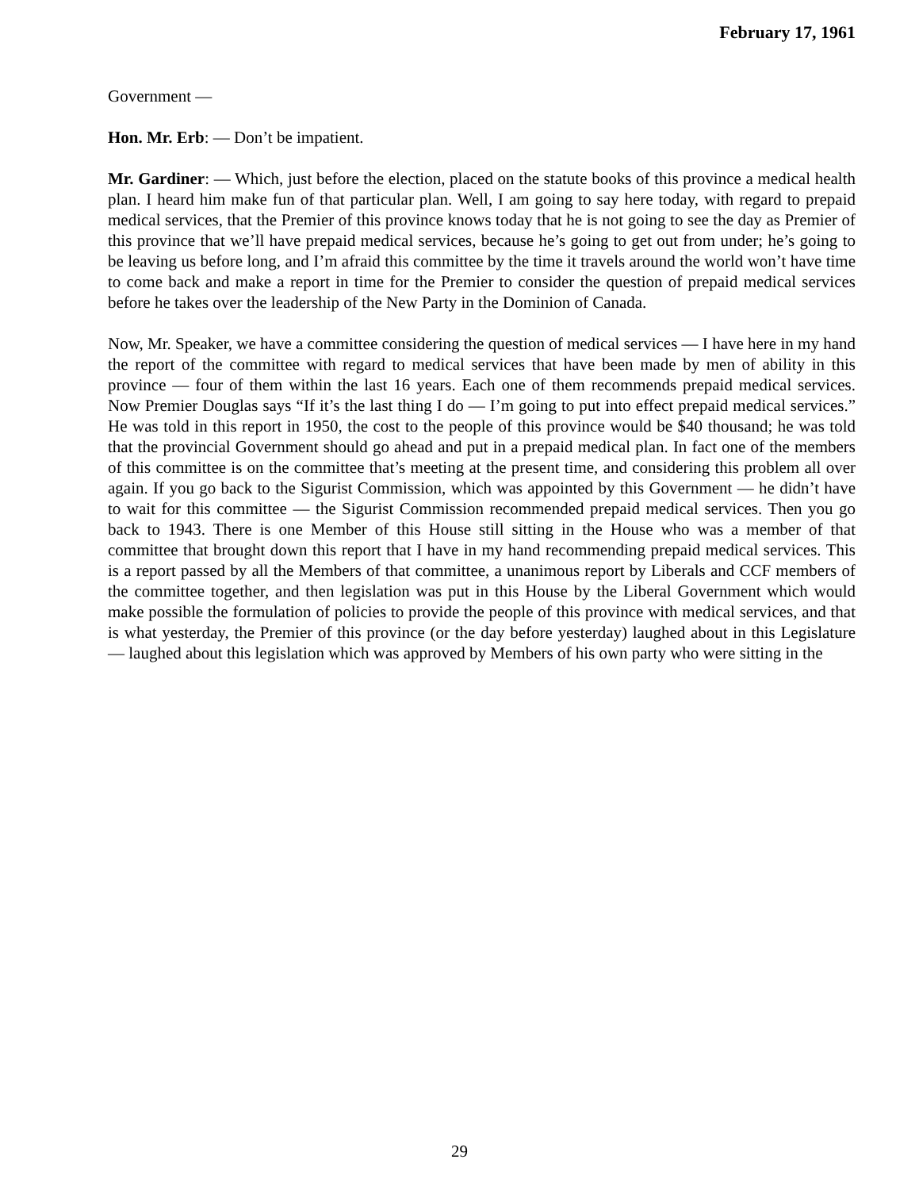February 17, 1961
Government —
Hon. Mr. Erb: — Don’t be impatient.
Mr. Gardiner: — Which, just before the election, placed on the statute books of this province a medical health plan. I heard him make fun of that particular plan. Well, I am going to say here today, with regard to prepaid medical services, that the Premier of this province knows today that he is not going to see the day as Premier of this province that we’ll have prepaid medical services, because he’s going to get out from under; he’s going to be leaving us before long, and I’m afraid this committee by the time it travels around the world won’t have time to come back and make a report in time for the Premier to consider the question of prepaid medical services before he takes over the leadership of the New Party in the Dominion of Canada.
Now, Mr. Speaker, we have a committee considering the question of medical services — I have here in my hand the report of the committee with regard to medical services that have been made by men of ability in this province — four of them within the last 16 years. Each one of them recommends prepaid medical services. Now Premier Douglas says “If it’s the last thing I do — I’m going to put into effect prepaid medical services.” He was told in this report in 1950, the cost to the people of this province would be $40 thousand; he was told that the provincial Government should go ahead and put in a prepaid medical plan. In fact one of the members of this committee is on the committee that’s meeting at the present time, and considering this problem all over again. If you go back to the Sigurist Commission, which was appointed by this Government — he didn’t have to wait for this committee — the Sigurist Commission recommended prepaid medical services. Then you go back to 1943. There is one Member of this House still sitting in the House who was a member of that committee that brought down this report that I have in my hand recommending prepaid medical services. This is a report passed by all the Members of that committee, a unanimous report by Liberals and CCF members of the committee together, and then legislation was put in this House by the Liberal Government which would make possible the formulation of policies to provide the people of this province with medical services, and that is what yesterday, the Premier of this province (or the day before yesterday) laughed about in this Legislature — laughed about this legislation which was approved by Members of his own party who were sitting in the
29